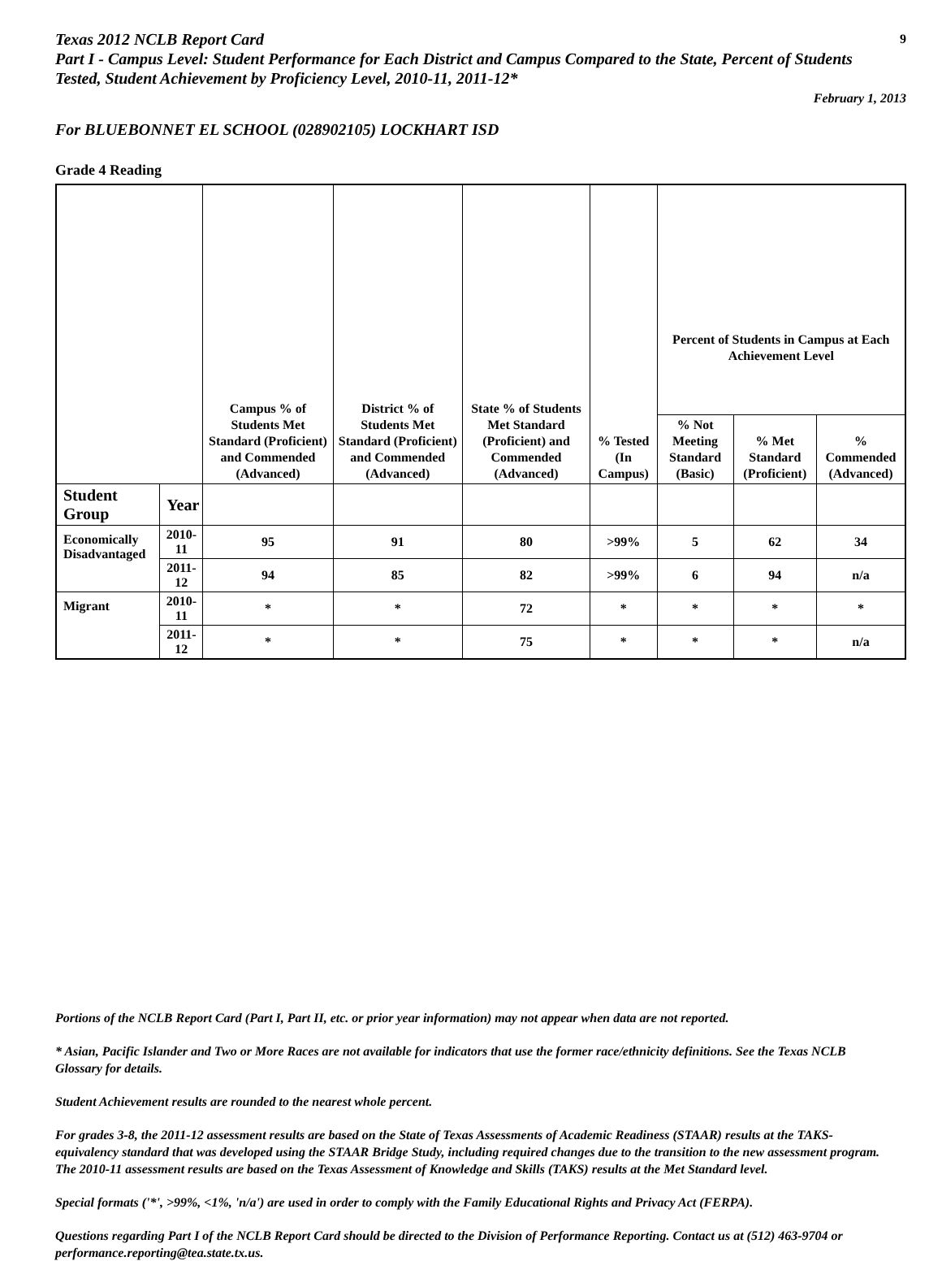Texas 2012 NCLB Report Card
Part I - Campus Level: Student Performance for Each District and Campus Compared to the State, Percent of Students Tested, Student Achievement by Proficiency Level, 2010-11, 2011-12*
9
February 1, 2013
For BLUEBONNET EL SCHOOL (028902105) LOCKHART ISD
Grade 4 Reading
| | | Campus % of Students Met Standard (Proficient) and Commended (Advanced) | District % of Students Met Standard (Proficient) and Commended (Advanced) | State % of Students Met Standard (Proficient) and Commended (Advanced) | % Tested (In Campus) | Percent of Students in Campus at Each Achievement Level | | |
| --- | --- | --- | --- | --- | --- | --- | --- | --- |
| | | | | | | % Not Meeting Standard (Basic) | % Met Standard (Proficient) | % Commended (Advanced) |
| Student Group | Year | | | | | | | |
| Economically Disadvantaged | 2010-11 | 95 | 91 | 80 | >99% | 5 | 62 | 34 |
| | 2011-12 | 94 | 85 | 82 | >99% | 6 | 94 | n/a |
| Migrant | 2010-11 | * | * | 72 | * | * | * | * |
| | 2011-12 | * | * | 75 | * | * | * | n/a |
Portions of the NCLB Report Card (Part I, Part II, etc. or prior year information) may not appear when data are not reported.
* Asian, Pacific Islander and Two or More Races are not available for indicators that use the former race/ethnicity definitions. See the Texas NCLB Glossary for details.
Student Achievement results are rounded to the nearest whole percent.
For grades 3-8, the 2011-12 assessment results are based on the State of Texas Assessments of Academic Readiness (STAAR) results at the TAKS-equivalency standard that was developed using the STAAR Bridge Study, including required changes due to the transition to the new assessment program. The 2010-11 assessment results are based on the Texas Assessment of Knowledge and Skills (TAKS) results at the Met Standard level.
Special formats ('*', >99%, <1%, 'n/a') are used in order to comply with the Family Educational Rights and Privacy Act (FERPA).
Questions regarding Part I of the NCLB Report Card should be directed to the Division of Performance Reporting. Contact us at (512) 463-9704 or performance.reporting@tea.state.tx.us.